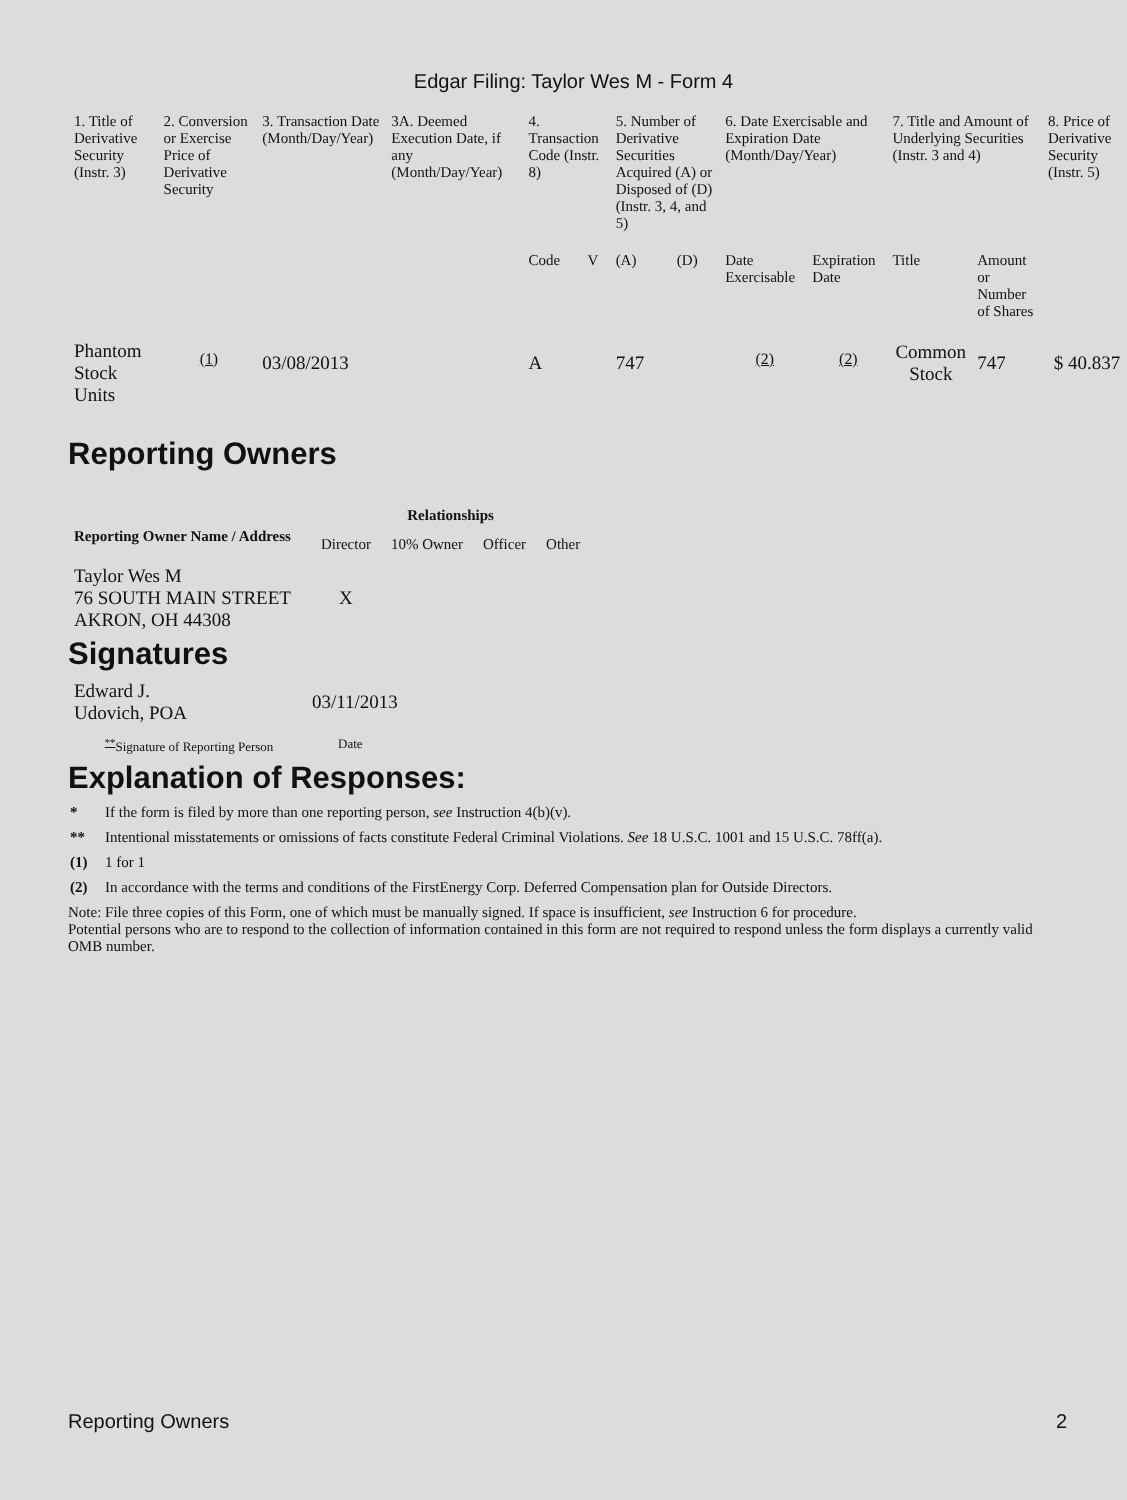Edgar Filing: Taylor Wes M - Form 4
| 1. Title of Derivative Security (Instr. 3) | 2. Conversion or Exercise Price of Derivative Security | 3. Transaction Date (Month/Day/Year) | 3A. Deemed Execution Date, if any (Month/Day/Year) | 4. Transaction Code (Instr. 8) | | 5. Number of Derivative Securities Acquired (A) or Disposed of (D) (Instr. 3, 4, and 5) | | 6. Date Exercisable and Expiration Date (Month/Day/Year) | | 7. Title and Amount of Underlying Securities (Instr. 3 and 4) | | 8. Price of Derivative Security (Instr. 5) |
| | | | | Code | V | (A) | (D) | Date Exercisable | Expiration Date | Title | Amount or Number of Shares | |
| Phantom Stock Units | <sup>(1)</sup> | 03/08/2013 | | A | | 747 | | <sup>(2)</sup> | <sup>(2)</sup> | Common Stock | 747 | $ 40.837 |
Reporting Owners
| Reporting Owner Name / Address | Relationships | | | |
| --- | --- | --- | --- | --- |
| | Director | 10% Owner | Officer | Other |
| Taylor Wes M 76 SOUTH MAIN STREET AKRON, OH 44308 | X | | | |
Signatures
| Edward J. Udovich, POA | 03/11/2013 |
| <sup>**</sup> Signature of Reporting Person | Date |
Explanation of Responses:
* If the form is filed by more than one reporting person, see Instruction 4(b)(v).
** Intentional misstatements or omissions of facts constitute Federal Criminal Violations. See 18 U.S.C. 1001 and 15 U.S.C. 78ff(a).
(1) 1 for 1
(2) In accordance with the terms and conditions of the FirstEnergy Corp. Deferred Compensation plan for Outside Directors.
Note: File three copies of this Form, one of which must be manually signed. If space is insufficient, see Instruction 6 for procedure.
Potential persons who are to respond to the collection of information contained in this form are not required to respond unless the form displays a currently valid OMB number.
Reporting Owners 2